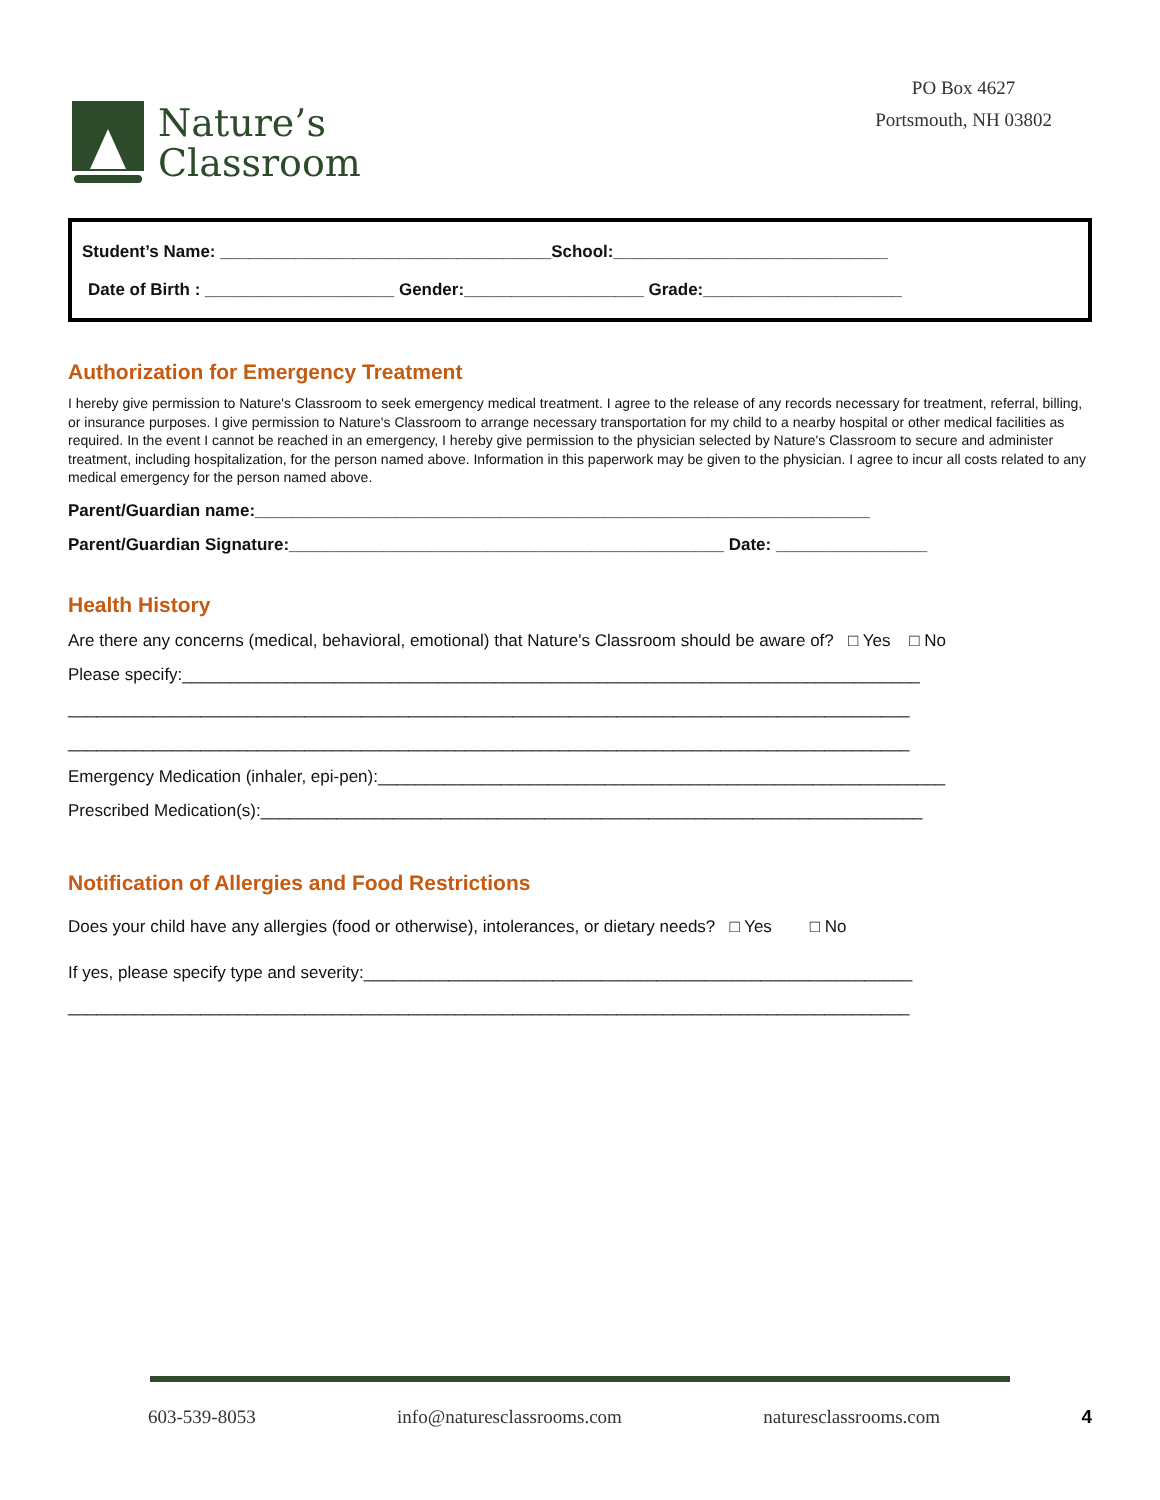Nature’s
Classroom
PO Box 4627
Portsmouth, NH 03802
Student’s Name: ___________________________________School:_____________________________
Date of Birth : ____________________ Gender:___________________ Grade:_____________________
Authorization for Emergency Treatment
I hereby give permission to Nature's Classroom to seek emergency medical treatment. I agree to the release of any records necessary for treatment, referral, billing, or insurance purposes. I give permission to Nature's Classroom to arrange necessary transportation for my child to a nearby hospital or other medical facilities as required. In the event I cannot be reached in an emergency, I hereby give permission to the physician selected by Nature's Classroom to secure and administer treatment, including hospitalization, for the person named above. Information in this paperwork may be given to the physician. I agree to incur all costs related to any medical emergency for the person named above.
Parent/Guardian name:_________________________________________________________________
Parent/Guardian Signature:______________________________________________ Date: ________________
Health History
Are there any concerns (medical, behavioral, emotional) that Nature's Classroom should be aware of? □ Yes □ No
Please specify:______________________________________________________________________________
_________________________________________________________________________________________
_________________________________________________________________________________________
Emergency Medication (inhaler, epi-pen):____________________________________________________________
Prescribed Medication(s):______________________________________________________________________
Notification of Allergies and Food Restrictions
Does your child have any allergies (food or otherwise), intolerances, or dietary needs? □ Yes □ No
If yes, please specify type and severity:__________________________________________________________
_________________________________________________________________________________________
603-539-8053 info@naturesclassrooms.com naturesclassrooms.com 4